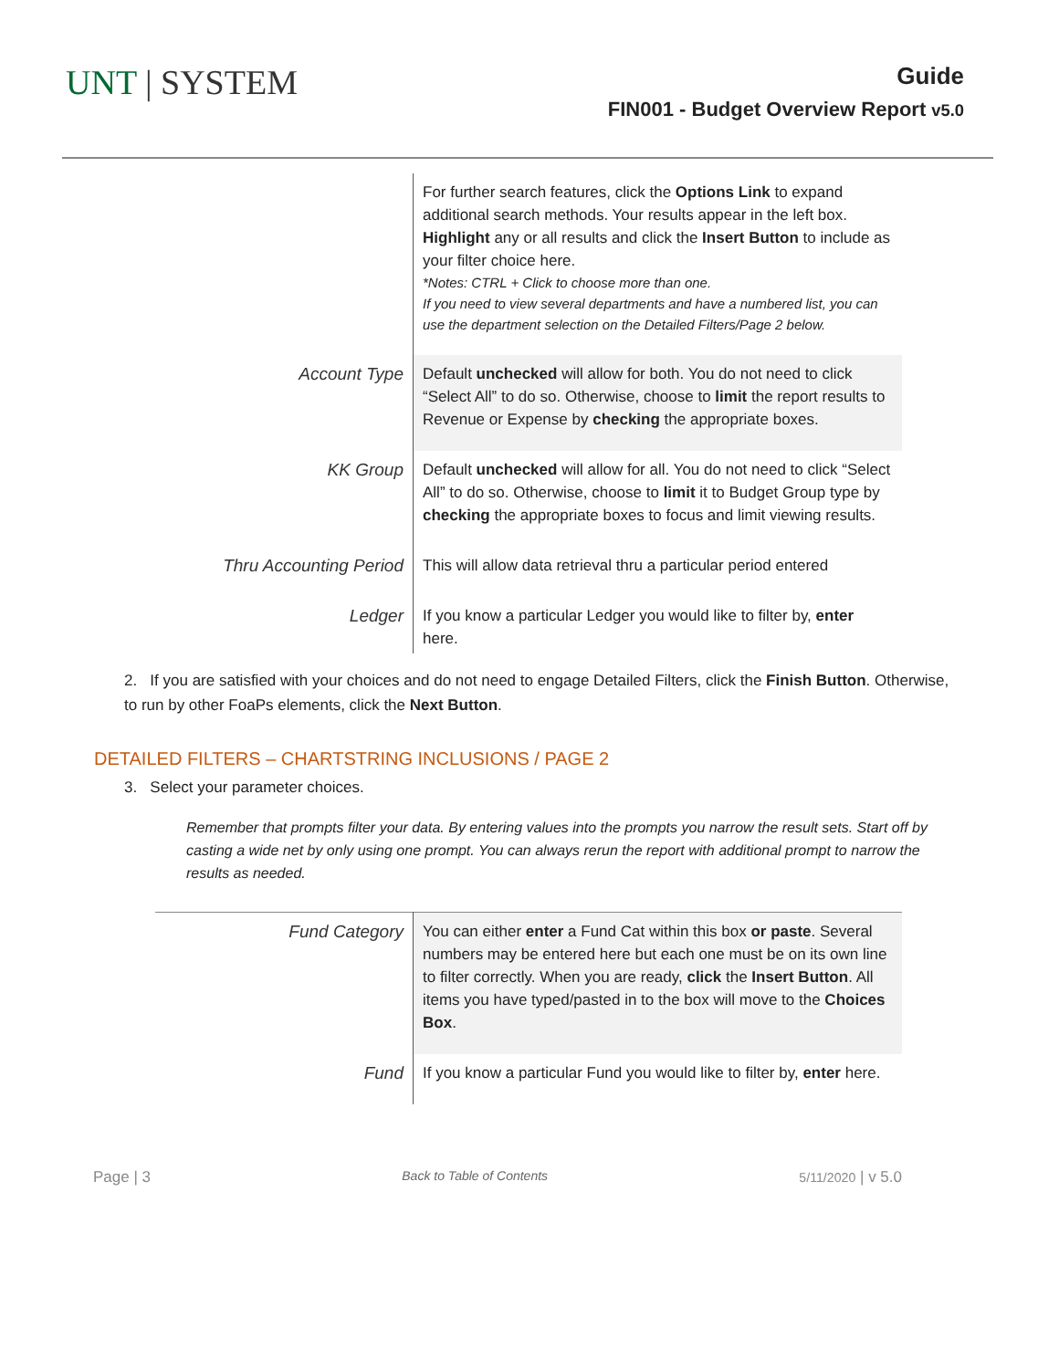UNT | SYSTEM
Guide
FIN001 - Budget Overview Report v5.0
| | For further search features, click the Options Link to expand additional search methods. Your results appear in the left box. Highlight any or all results and click the Insert Button to include as your filter choice here. *Notes: CTRL + Click to choose more than one. If you need to view several departments and have a numbered list, you can use the department selection on the Detailed Filters/Page 2 below. |
| Account Type | Default unchecked will allow for both. You do not need to click “Select All” to do so. Otherwise, choose to limit the report results to Revenue or Expense by checking the appropriate boxes. |
| KK Group | Default unchecked will allow for all. You do not need to click “Select All” to do so. Otherwise, choose to limit it to Budget Group type by checking the appropriate boxes to focus and limit viewing results. |
| Thru Accounting Period | This will allow data retrieval thru a particular period entered |
| Ledger | If you know a particular Ledger you would like to filter by, enter here. |
2. If you are satisfied with your choices and do not need to engage Detailed Filters, click the Finish Button. Otherwise, to run by other FoaPs elements, click the Next Button.
DETAILED FILTERS – CHARTSTRING INCLUSIONS / PAGE 2
3. Select your parameter choices.
Remember that prompts filter your data. By entering values into the prompts you narrow the result sets. Start off by casting a wide net by only using one prompt. You can always rerun the report with additional prompt to narrow the results as needed.
| Fund Category | You can either enter a Fund Cat within this box or paste . Several numbers may be entered here but each one must be on its own line to filter correctly. When you are ready, click the Insert Button . All items you have typed/pasted in to the box will move to the Choices Box . |
| Fund | If you know a particular Fund you would like to filter by, enter here. |
Page | 3 Back to Table of Contents 5/11/2020 | v 5.0